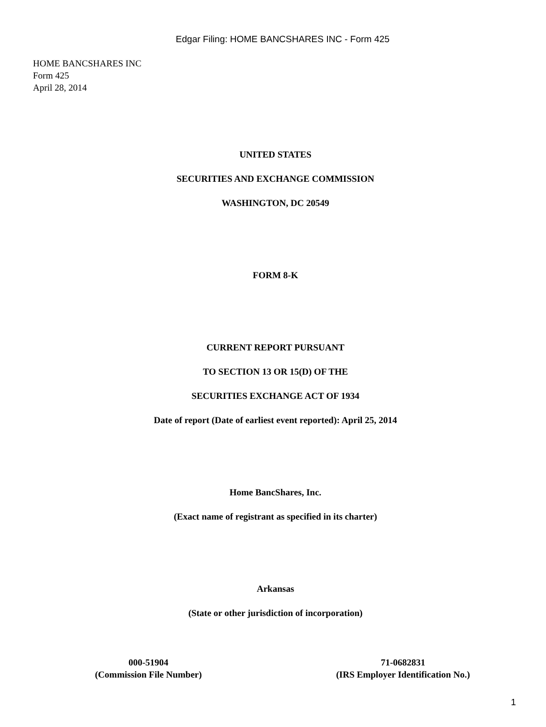Edgar Filing: HOME BANCSHARES INC - Form 425
HOME BANCSHARES INC
Form 425
April 28, 2014
UNITED STATES
SECURITIES AND EXCHANGE COMMISSION
WASHINGTON, DC 20549
FORM 8-K
CURRENT REPORT PURSUANT
TO SECTION 13 OR 15(D) OF THE
SECURITIES EXCHANGE ACT OF 1934
Date of report (Date of earliest event reported): April 25, 2014
Home BancShares, Inc.
(Exact name of registrant as specified in its charter)
Arkansas
(State or other jurisdiction of incorporation)
000-51904
(Commission File Number)
71-0682831
(IRS Employer Identification No.)
1